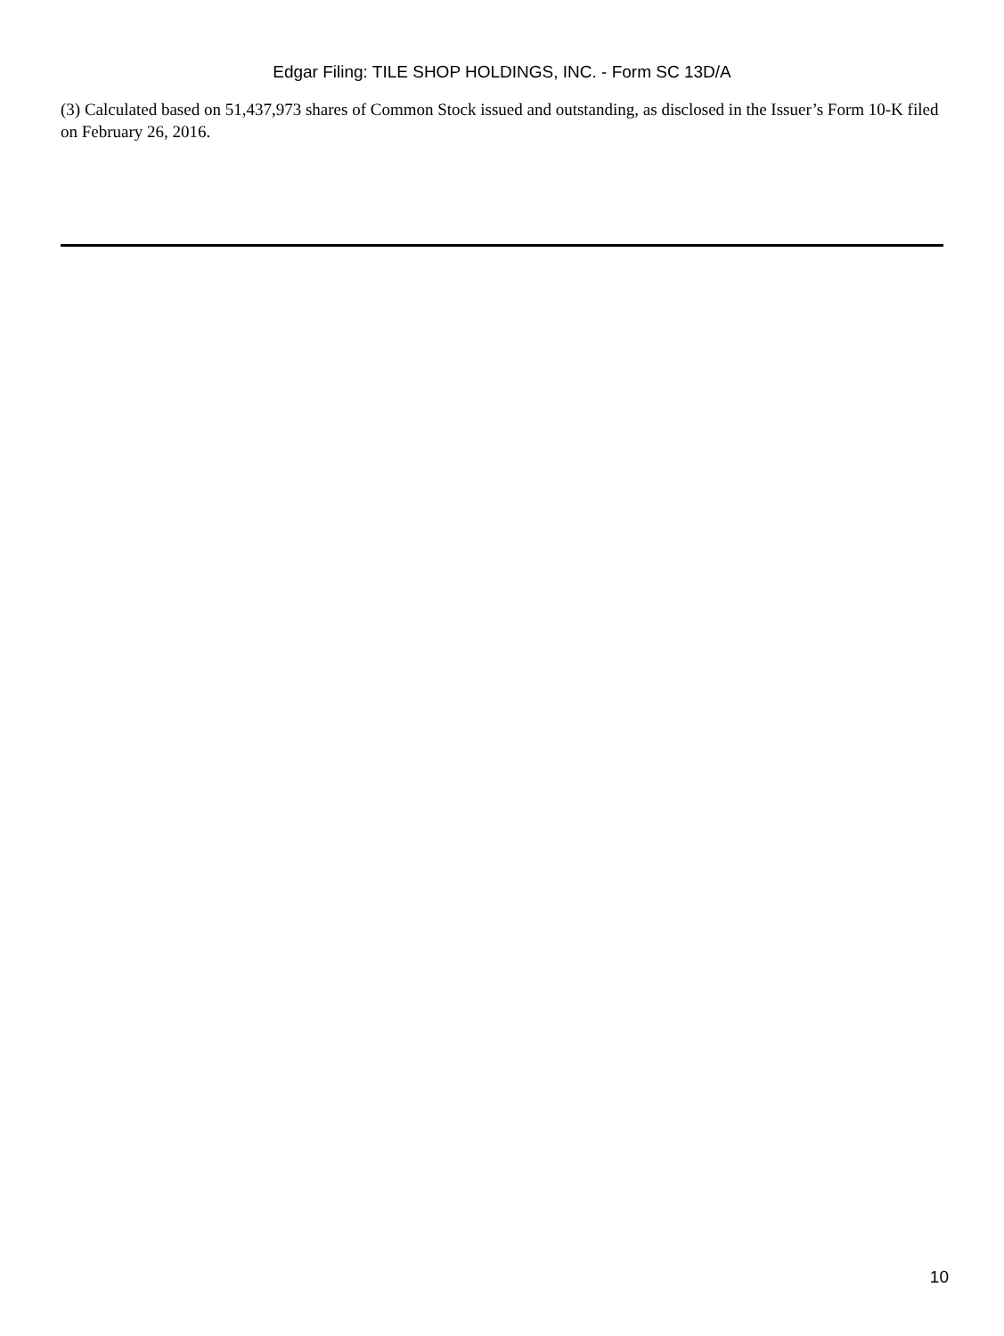Edgar Filing: TILE SHOP HOLDINGS, INC. - Form SC 13D/A
(3) Calculated based on 51,437,973 shares of Common Stock issued and outstanding, as disclosed in the Issuer’s Form 10-K filed on February 26, 2016.
10